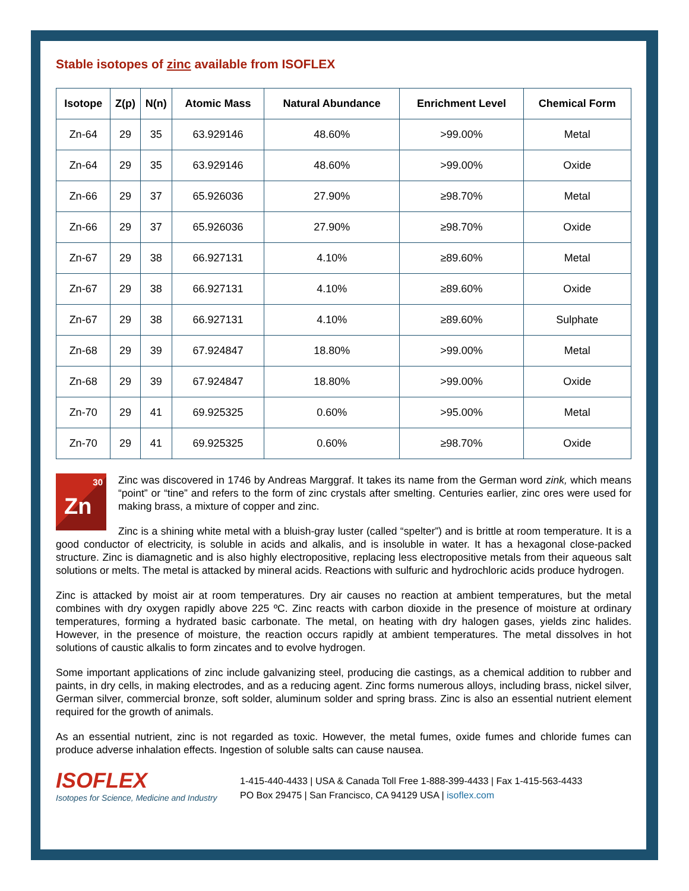Stable isotopes of zinc available from ISOFLEX
| Isotope | Z(p) | N(n) | Atomic Mass | Natural Abundance | Enrichment Level | Chemical Form |
| --- | --- | --- | --- | --- | --- | --- |
| Zn-64 | 29 | 35 | 63.929146 | 48.60% | >99.00% | Metal |
| Zn-64 | 29 | 35 | 63.929146 | 48.60% | >99.00% | Oxide |
| Zn-66 | 29 | 37 | 65.926036 | 27.90% | ≥98.70% | Metal |
| Zn-66 | 29 | 37 | 65.926036 | 27.90% | ≥98.70% | Oxide |
| Zn-67 | 29 | 38 | 66.927131 | 4.10% | ≥89.60% | Metal |
| Zn-67 | 29 | 38 | 66.927131 | 4.10% | ≥89.60% | Oxide |
| Zn-67 | 29 | 38 | 66.927131 | 4.10% | ≥89.60% | Sulphate |
| Zn-68 | 29 | 39 | 67.924847 | 18.80% | >99.00% | Metal |
| Zn-68 | 29 | 39 | 67.924847 | 18.80% | >99.00% | Oxide |
| Zn-70 | 29 | 41 | 69.925325 | 0.60% | >95.00% | Metal |
| Zn-70 | 29 | 41 | 69.925325 | 0.60% | ≥98.70% | Oxide |
30
Zn
Zinc was discovered in 1746 by Andreas Marggraf. It takes its name from the German word zink, which means “point” or “tine” and refers to the form of zinc crystals after smelting. Centuries earlier, zinc ores were used for making brass, a mixture of copper and zinc.
Zinc is a shining white metal with a bluish-gray luster (called “spelter”) and is brittle at room temperature. It is a good conductor of electricity, is soluble in acids and alkalis, and is insoluble in water. It has a hexagonal close-packed structure. Zinc is diamagnetic and is also highly electropositive, replacing less electropositive metals from their aqueous salt solutions or melts. The metal is attacked by mineral acids. Reactions with sulfuric and hydrochloric acids produce hydrogen.
Zinc is attacked by moist air at room temperatures. Dry air causes no reaction at ambient temperatures, but the metal combines with dry oxygen rapidly above 225 ºC. Zinc reacts with carbon dioxide in the presence of moisture at ordinary temperatures, forming a hydrated basic carbonate. The metal, on heating with dry halogen gases, yields zinc halides. However, in the presence of moisture, the reaction occurs rapidly at ambient temperatures. The metal dissolves in hot solutions of caustic alkalis to form zincates and to evolve hydrogen.
Some important applications of zinc include galvanizing steel, producing die castings, as a chemical addition to rubber and paints, in dry cells, in making electrodes, and as a reducing agent. Zinc forms numerous alloys, including brass, nickel silver, German silver, commercial bronze, soft solder, aluminum solder and spring brass. Zinc is also an essential nutrient element required for the growth of animals.
As an essential nutrient, zinc is not regarded as toxic. However, the metal fumes, oxide fumes and chloride fumes can produce adverse inhalation effects. Ingestion of soluble salts can cause nausea.
ISOFLEX
Isotopes for Science, Medicine and Industry
1-415-440-4433 | USA & Canada Toll Free 1-888-399-4433 | Fax 1-415-563-4433
PO Box 29475 | San Francisco, CA 94129 USA | isoflex.com